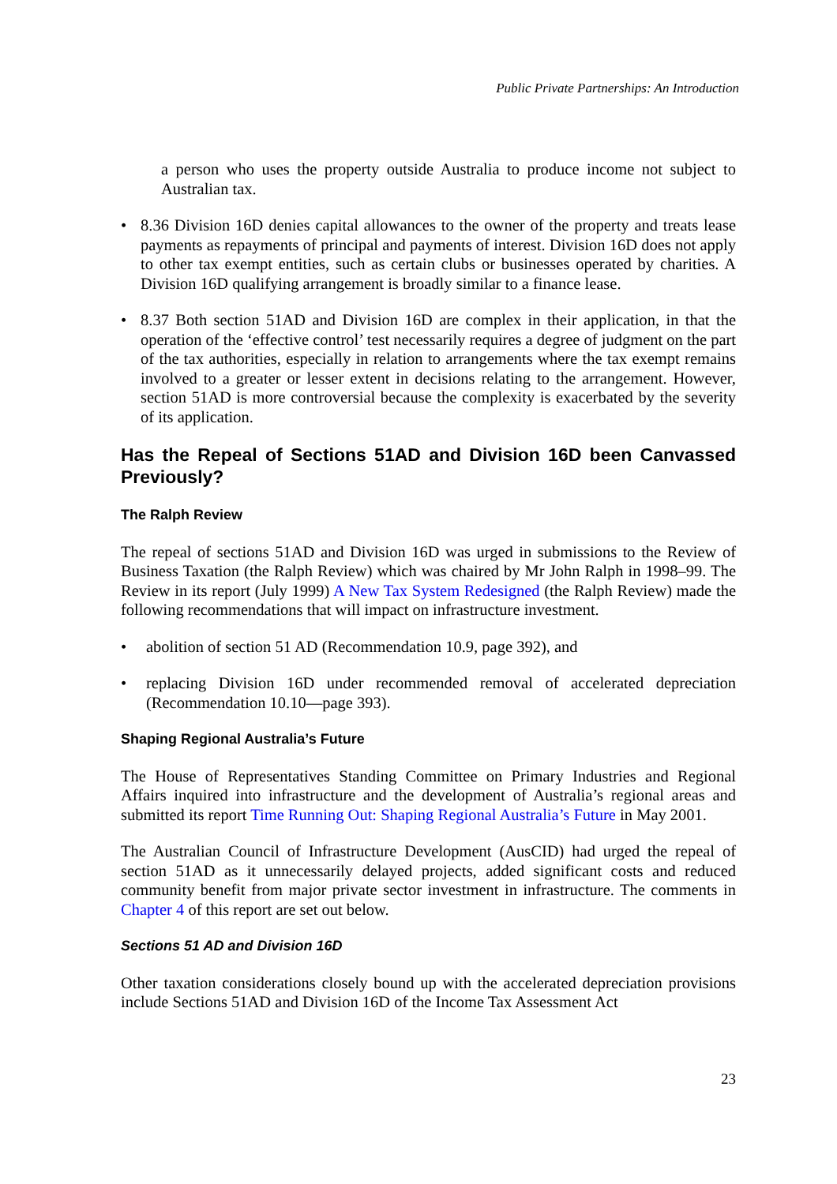Public Private Partnerships: An Introduction
a person who uses the property outside Australia to produce income not subject to Australian tax.
• 8.36 Division 16D denies capital allowances to the owner of the property and treats lease payments as repayments of principal and payments of interest. Division 16D does not apply to other tax exempt entities, such as certain clubs or businesses operated by charities. A Division 16D qualifying arrangement is broadly similar to a finance lease.
• 8.37 Both section 51AD and Division 16D are complex in their application, in that the operation of the ‘effective control’ test necessarily requires a degree of judgment on the part of the tax authorities, especially in relation to arrangements where the tax exempt remains involved to a greater or lesser extent in decisions relating to the arrangement. However, section 51AD is more controversial because the complexity is exacerbated by the severity of its application.
Has the Repeal of Sections 51AD and Division 16D been Canvassed Previously?
The Ralph Review
The repeal of sections 51AD and Division 16D was urged in submissions to the Review of Business Taxation (the Ralph Review) which was chaired by Mr John Ralph in 1998–99. The Review in its report (July 1999) A New Tax System Redesigned (the Ralph Review) made the following recommendations that will impact on infrastructure investment.
• abolition of section 51 AD (Recommendation 10.9, page 392), and
• replacing Division 16D under recommended removal of accelerated depreciation (Recommendation 10.10—page 393).
Shaping Regional Australia’s Future
The House of Representatives Standing Committee on Primary Industries and Regional Affairs inquired into infrastructure and the development of Australia’s regional areas and submitted its report Time Running Out: Shaping Regional Australia’s Future in May 2001.
The Australian Council of Infrastructure Development (AusCID) had urged the repeal of section 51AD as it unnecessarily delayed projects, added significant costs and reduced community benefit from major private sector investment in infrastructure. The comments in Chapter 4 of this report are set out below.
Sections 51 AD and Division 16D
Other taxation considerations closely bound up with the accelerated depreciation provisions include Sections 51AD and Division 16D of the Income Tax Assessment Act
23